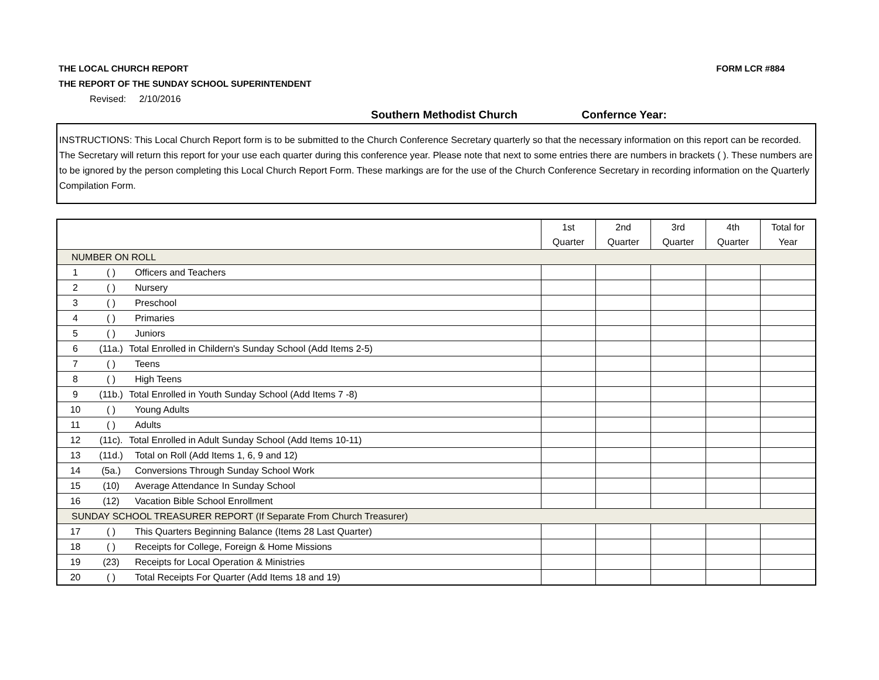THE LOCAL CHURCH REPORT FORM LCR #884
THE REPORT OF THE SUNDAY SCHOOL SUPERINTENDENT
Revised: 2/10/2016
Southern Methodist Church Confernce Year:
INSTRUCTIONS: This Local Church Report form is to be submitted to the Church Conference Secretary quarterly so that the necessary information on this report can be recorded. The Secretary will return this report for your use each quarter during this conference year. Please note that next to some entries there are numbers in brackets ( ). These numbers are to be ignored by the person completing this Local Church Report Form. These markings are for the use of the Church Conference Secretary in recording information on the Quarterly Compilation Form.
| | | | 1st Quarter | 2nd Quarter | 3rd Quarter | 4th Quarter | Total for Year |
| NUMBER ON ROLL | | | | | | | |
| 1 | ( ) | Officers and Teachers | | | | | |
| 2 | ( ) | Nursery | | | | | |
| 3 | ( ) | Preschool | | | | | |
| 4 | ( ) | Primaries | | | | | |
| 5 | ( ) | Juniors | | | | | |
| 6 | (11a.) | Total Enrolled in Childern's Sunday School (Add Items 2-5) | | | | | |
| 7 | ( ) | Teens | | | | | |
| 8 | ( ) | High Teens | | | | | |
| 9 | (11b.) | Total Enrolled in Youth Sunday School (Add Items 7 -8) | | | | | |
| 10 | ( ) | Young Adults | | | | | |
| 11 | ( ) | Adults | | | | | |
| 12 | (11c). | Total Enrolled in Adult Sunday School (Add Items 10-11) | | | | | |
| 13 | (11d.) | Total on Roll (Add Items 1, 6, 9 and 12) | | | | | |
| 14 | (5a.) | Conversions Through Sunday School Work | | | | | |
| 15 | (10) | Average Attendance In Sunday School | | | | | |
| 16 | (12) | Vacation Bible School Enrollment | | | | | |
| SUNDAY SCHOOL TREASURER REPORT (If Separate From Church Treasurer) | | | | | | | |
| 17 | ( ) | This Quarters Beginning Balance (Items 28 Last Quarter) | | | | | |
| 18 | ( ) | Receipts for College, Foreign & Home Missions | | | | | |
| 19 | (23) | Receipts for Local Operation & Ministries | | | | | |
| 20 | ( ) | Total Receipts For Quarter (Add Items 18 and 19) | | | | | |